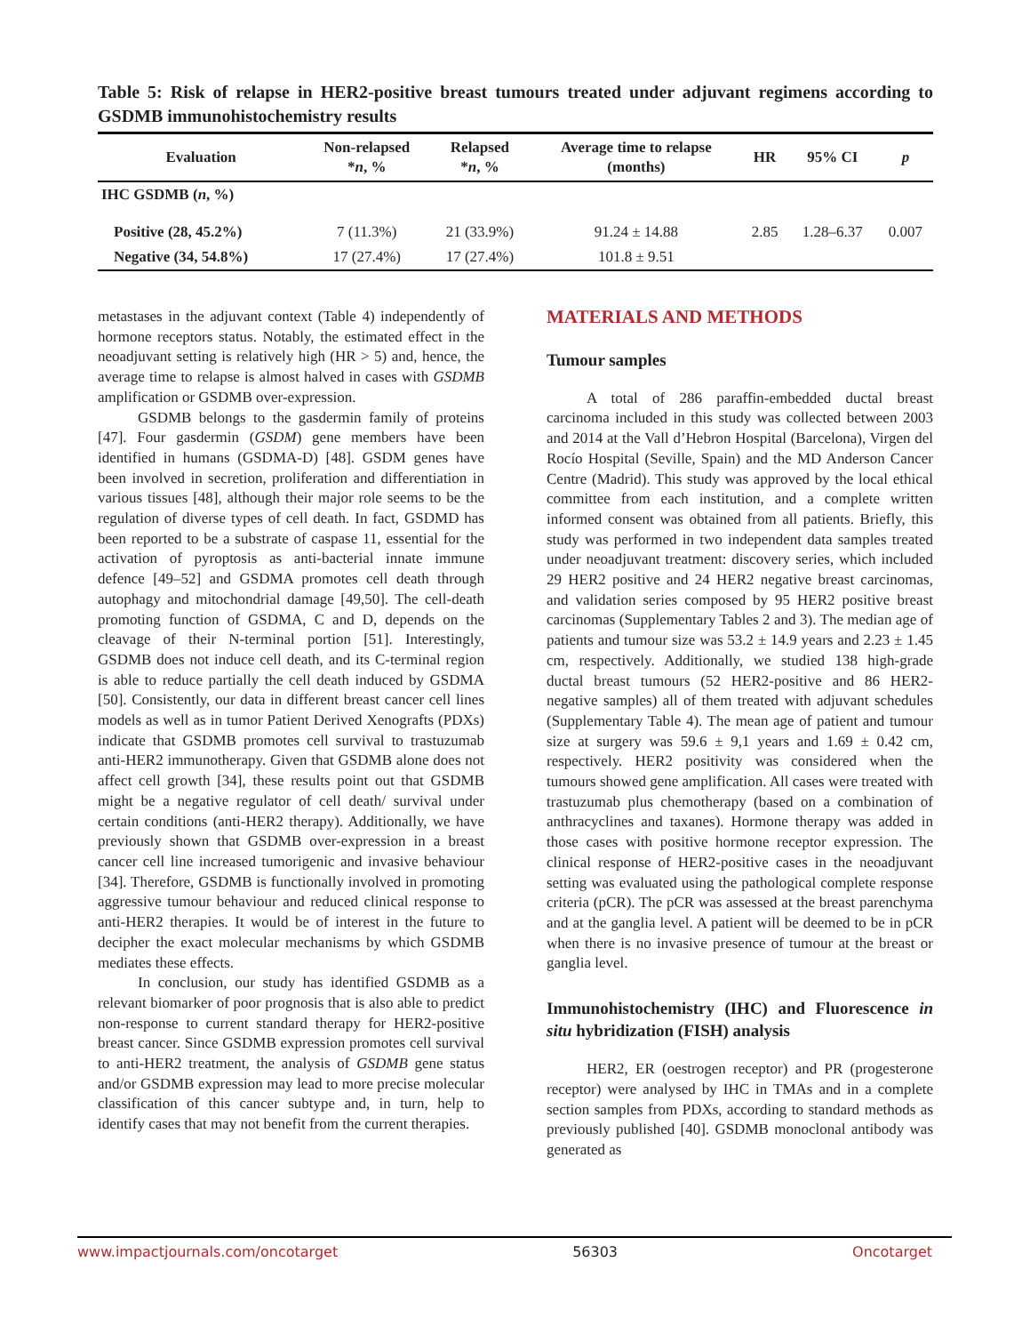Table 5: Risk of relapse in HER2-positive breast tumours treated under adjuvant regimens according to GSDMB immunohistochemistry results
| Evaluation | Non-relapsed * n , % | Relapsed * n , % | Average time to relapse (months) | HR | 95% CI | p |
| --- | --- | --- | --- | --- | --- | --- |
| IHC GSDMB ( n , %) | | | | | | |
| Positive (28, 45.2%) | 7 (11.3%) | 21 (33.9%) | 91.24 ± 14.88 | 2.85 | 1.28–6.37 | 0.007 |
| Negative (34, 54.8%) | 17 (27.4%) | 17 (27.4%) | 101.8 ± 9.51 | | | |
metastases in the adjuvant context (Table 4) independently of hormone receptors status. Notably, the estimated effect in the neoadjuvant setting is relatively high (HR > 5) and, hence, the average time to relapse is almost halved in cases with GSDMB amplification or GSDMB over-expression.
GSDMB belongs to the gasdermin family of proteins [47]. Four gasdermin (GSDM) gene members have been identified in humans (GSDMA-D) [48]. GSDM genes have been involved in secretion, proliferation and differentiation in various tissues [48], although their major role seems to be the regulation of diverse types of cell death. In fact, GSDMD has been reported to be a substrate of caspase 11, essential for the activation of pyroptosis as anti-bacterial innate immune defence [49–52] and GSDMA promotes cell death through autophagy and mitochondrial damage [49,50]. The cell-death promoting function of GSDMA, C and D, depends on the cleavage of their N-terminal portion [51]. Interestingly, GSDMB does not induce cell death, and its C-terminal region is able to reduce partially the cell death induced by GSDMA [50]. Consistently, our data in different breast cancer cell lines models as well as in tumor Patient Derived Xenografts (PDXs) indicate that GSDMB promotes cell survival to trastuzumab anti-HER2 immunotherapy. Given that GSDMB alone does not affect cell growth [34], these results point out that GSDMB might be a negative regulator of cell death/ survival under certain conditions (anti-HER2 therapy). Additionally, we have previously shown that GSDMB over-expression in a breast cancer cell line increased tumorigenic and invasive behaviour [34]. Therefore, GSDMB is functionally involved in promoting aggressive tumour behaviour and reduced clinical response to anti-HER2 therapies. It would be of interest in the future to decipher the exact molecular mechanisms by which GSDMB mediates these effects.
In conclusion, our study has identified GSDMB as a relevant biomarker of poor prognosis that is also able to predict non-response to current standard therapy for HER2-positive breast cancer. Since GSDMB expression promotes cell survival to anti-HER2 treatment, the analysis of GSDMB gene status and/or GSDMB expression may lead to more precise molecular classification of this cancer subtype and, in turn, help to identify cases that may not benefit from the current therapies.
MATERIALS AND METHODS
Tumour samples
A total of 286 paraffin-embedded ductal breast carcinoma included in this study was collected between 2003 and 2014 at the Vall d’Hebron Hospital (Barcelona), Virgen del Rocío Hospital (Seville, Spain) and the MD Anderson Cancer Centre (Madrid). This study was approved by the local ethical committee from each institution, and a complete written informed consent was obtained from all patients. Briefly, this study was performed in two independent data samples treated under neoadjuvant treatment: discovery series, which included 29 HER2 positive and 24 HER2 negative breast carcinomas, and validation series composed by 95 HER2 positive breast carcinomas (Supplementary Tables 2 and 3). The median age of patients and tumour size was 53.2 ± 14.9 years and 2.23 ± 1.45 cm, respectively. Additionally, we studied 138 high-grade ductal breast tumours (52 HER2-positive and 86 HER2-negative samples) all of them treated with adjuvant schedules (Supplementary Table 4). The mean age of patient and tumour size at surgery was 59.6 ± 9,1 years and 1.69 ± 0.42 cm, respectively. HER2 positivity was considered when the tumours showed gene amplification. All cases were treated with trastuzumab plus chemotherapy (based on a combination of anthracyclines and taxanes). Hormone therapy was added in those cases with positive hormone receptor expression. The clinical response of HER2-positive cases in the neoadjuvant setting was evaluated using the pathological complete response criteria (pCR). The pCR was assessed at the breast parenchyma and at the ganglia level. A patient will be deemed to be in pCR when there is no invasive presence of tumour at the breast or ganglia level.
Immunohistochemistry (IHC) and Fluorescence in situ hybridization (FISH) analysis
HER2, ER (oestrogen receptor) and PR (progesterone receptor) were analysed by IHC in TMAs and in a complete section samples from PDXs, according to standard methods as previously published [40]. GSDMB monoclonal antibody was generated as
www.impactjournals.com/oncotarget 56303 Oncotarget